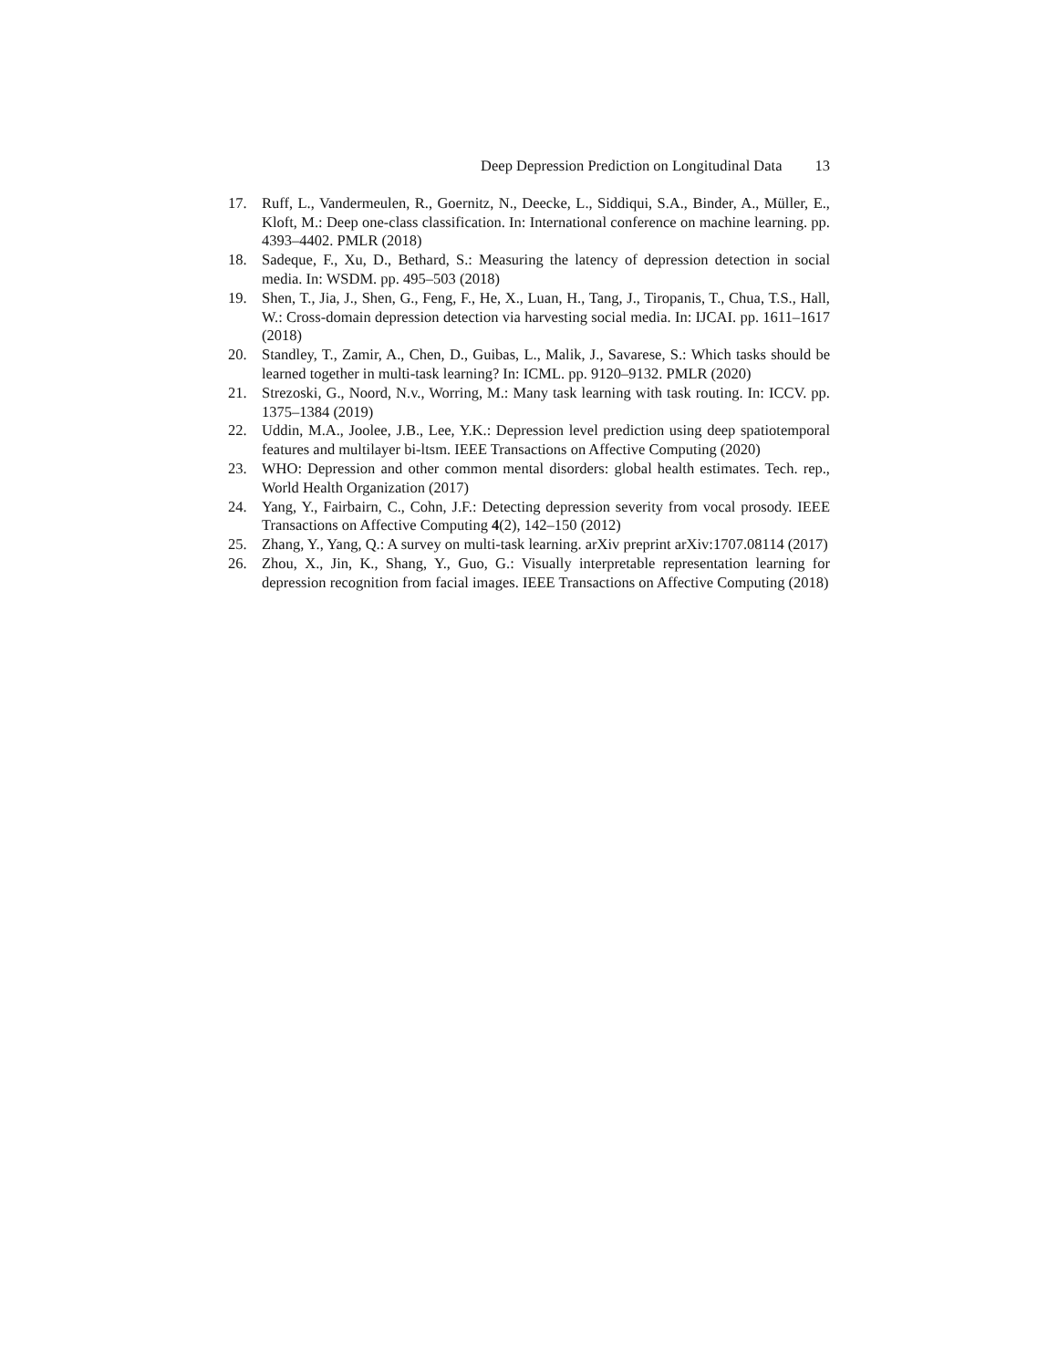Deep Depression Prediction on Longitudinal Data 13
17. Ruff, L., Vandermeulen, R., Goernitz, N., Deecke, L., Siddiqui, S.A., Binder, A., Müller, E., Kloft, M.: Deep one-class classification. In: International conference on machine learning. pp. 4393–4402. PMLR (2018)
18. Sadeque, F., Xu, D., Bethard, S.: Measuring the latency of depression detection in social media. In: WSDM. pp. 495–503 (2018)
19. Shen, T., Jia, J., Shen, G., Feng, F., He, X., Luan, H., Tang, J., Tiropanis, T., Chua, T.S., Hall, W.: Cross-domain depression detection via harvesting social media. In: IJCAI. pp. 1611–1617 (2018)
20. Standley, T., Zamir, A., Chen, D., Guibas, L., Malik, J., Savarese, S.: Which tasks should be learned together in multi-task learning? In: ICML. pp. 9120–9132. PMLR (2020)
21. Strezoski, G., Noord, N.v., Worring, M.: Many task learning with task routing. In: ICCV. pp. 1375–1384 (2019)
22. Uddin, M.A., Joolee, J.B., Lee, Y.K.: Depression level prediction using deep spatiotemporal features and multilayer bi-ltsm. IEEE Transactions on Affective Computing (2020)
23. WHO: Depression and other common mental disorders: global health estimates. Tech. rep., World Health Organization (2017)
24. Yang, Y., Fairbairn, C., Cohn, J.F.: Detecting depression severity from vocal prosody. IEEE Transactions on Affective Computing 4(2), 142–150 (2012)
25. Zhang, Y., Yang, Q.: A survey on multi-task learning. arXiv preprint arXiv:1707.08114 (2017)
26. Zhou, X., Jin, K., Shang, Y., Guo, G.: Visually interpretable representation learning for depression recognition from facial images. IEEE Transactions on Affective Computing (2018)